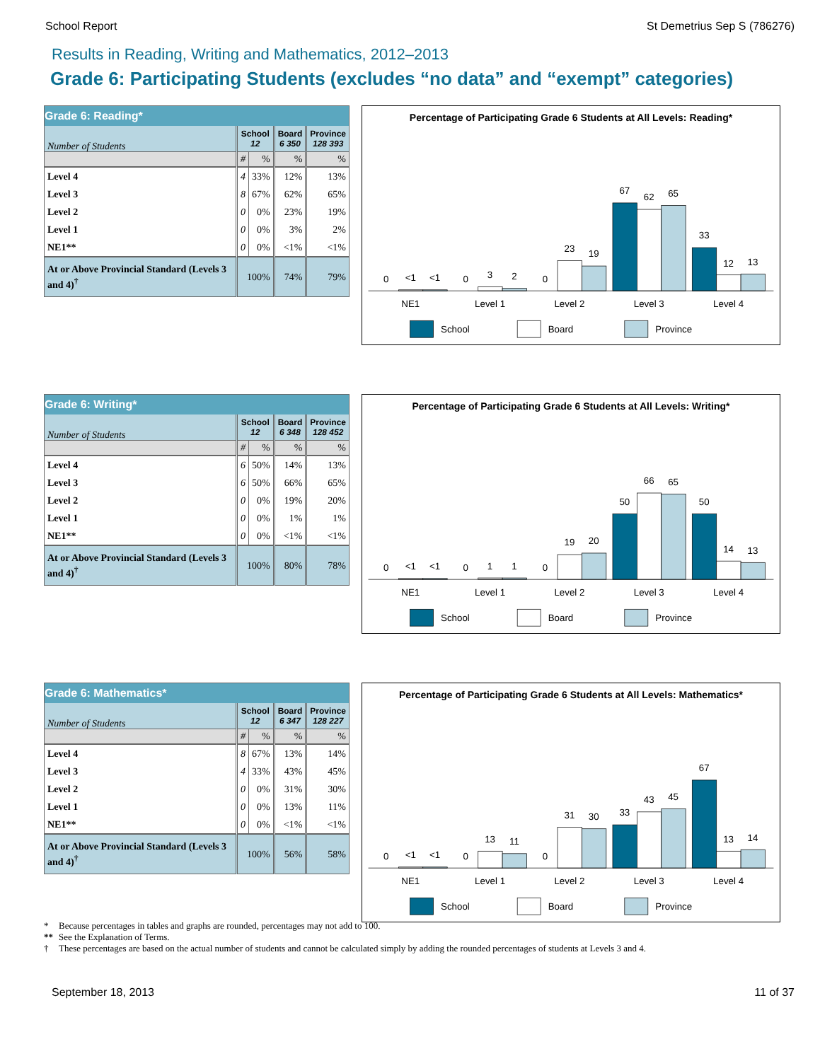School Report St Demetrius Sep S (786276)
Results in Reading, Writing and Mathematics, 2012–2013
Grade 6: Participating Students (excludes “no data” and “exempt” categories)
| Grade 6: Reading* | | | | |
| --- | --- | --- | --- | --- |
| Number of Students | School 12 | | Board 6 350 | Province 128 393 |
| | # | % | % | % |
| Level 4 | 4 | 33% | 12% | 13% |
| Level 3 | 8 | 67% | 62% | 65% |
| Level 2 | 0 | 0% | 23% | 19% |
| Level 1 | 0 | 0% | 3% | 2% |
| NE1** | 0 | 0% | <1% | <1% |
| At or Above Provincial Standard (Levels 3 and 4)<sup>†</sup> | 100% | | 74% | 79% |
Percentage of Participating Grade 6 Students at All Levels: Reading*
0
<1
<1
0
3
2
0
23
19
67
62
65
33
12
13
NE1
Level 1
Level 2
Level 3
Level 4
School
Board
Province
| Grade 6: Writing* | | | | |
| --- | --- | --- | --- | --- |
| Number of Students | School 12 | | Board 6 348 | Province 128 452 |
| | # | % | % | % |
| Level 4 | 6 | 50% | 14% | 13% |
| Level 3 | 6 | 50% | 66% | 65% |
| Level 2 | 0 | 0% | 19% | 20% |
| Level 1 | 0 | 0% | 1% | 1% |
| NE1** | 0 | 0% | <1% | <1% |
| At or Above Provincial Standard (Levels 3 and 4)<sup>†</sup> | 100% | | 80% | 78% |
Percentage of Participating Grade 6 Students at All Levels: Writing*
0
<1
<1
0
1
1
0
19
20
50
66
65
50
14
13
NE1
Level 1
Level 2
Level 3
Level 4
School
Board
Province
| Grade 6: Mathematics* | | | | |
| --- | --- | --- | --- | --- |
| Number of Students | School 12 | | Board 6 347 | Province 128 227 |
| | # | % | % | % |
| Level 4 | 8 | 67% | 13% | 14% |
| Level 3 | 4 | 33% | 43% | 45% |
| Level 2 | 0 | 0% | 31% | 30% |
| Level 1 | 0 | 0% | 13% | 11% |
| NE1** | 0 | 0% | <1% | <1% |
| At or Above Provincial Standard (Levels 3 and 4)<sup>†</sup> | 100% | | 56% | 58% |
Percentage of Participating Grade 6 Students at All Levels: Mathematics*
0
<1
<1
0
13
11
0
31
30
33
43
45
67
13
14
NE1
Level 1
Level 2
Level 3
Level 4
School
Board
Province
* Because percentages in tables and graphs are rounded, percentages may not add to 100.
** See the Explanation of Terms.
† These percentages are based on the actual number of students and cannot be calculated simply by adding the rounded percentages of students at Levels 3 and 4.
September 18, 2013 11 of 37